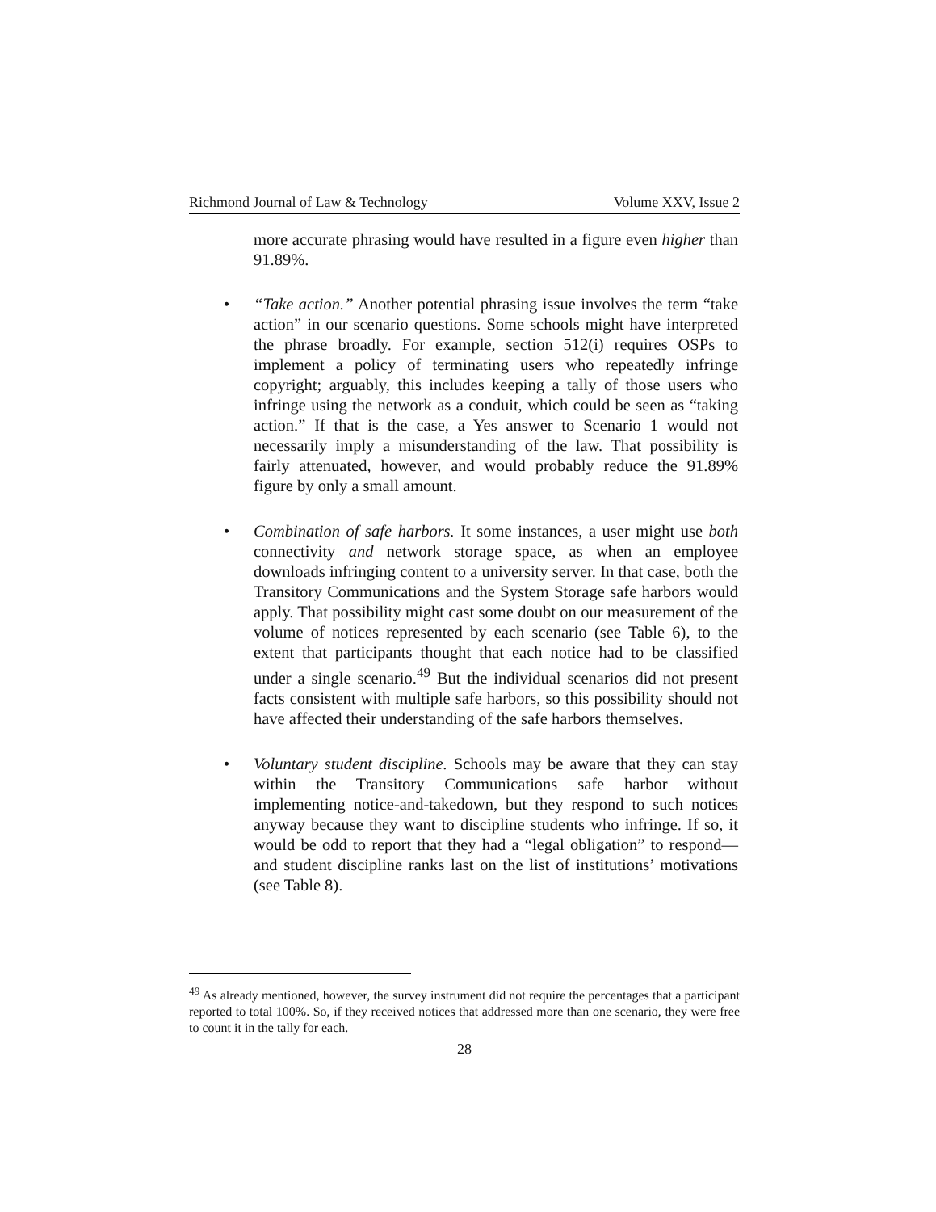Richmond Journal of Law & Technology Volume XXV, Issue 2
more accurate phrasing would have resulted in a figure even higher than 91.89%.
• “Take action.” Another potential phrasing issue involves the term “take action” in our scenario questions. Some schools might have interpreted the phrase broadly. For example, section 512(i) requires OSPs to implement a policy of terminating users who repeatedly infringe copyright; arguably, this includes keeping a tally of those users who infringe using the network as a conduit, which could be seen as “taking action.” If that is the case, a Yes answer to Scenario 1 would not necessarily imply a misunderstanding of the law. That possibility is fairly attenuated, however, and would probably reduce the 91.89% figure by only a small amount.
• Combination of safe harbors. It some instances, a user might use both connectivity and network storage space, as when an employee downloads infringing content to a university server. In that case, both the Transitory Communications and the System Storage safe harbors would apply. That possibility might cast some doubt on our measurement of the volume of notices represented by each scenario (see Table 6), to the extent that participants thought that each notice had to be classified under a single scenario.<sup>49</sup> But the individual scenarios did not present facts consistent with multiple safe harbors, so this possibility should not have affected their understanding of the safe harbors themselves.
• Voluntary student discipline. Schools may be aware that they can stay within the Transitory Communications safe harbor without implementing notice-and-takedown, but they respond to such notices anyway because they want to discipline students who infringe. If so, it would be odd to report that they had a “legal obligation” to respond—and student discipline ranks last on the list of institutions’ motivations (see Table 8).
<sup>49</sup> As already mentioned, however, the survey instrument did not require the percentages that a participant reported to total 100%. So, if they received notices that addressed more than one scenario, they were free to count it in the tally for each.
28